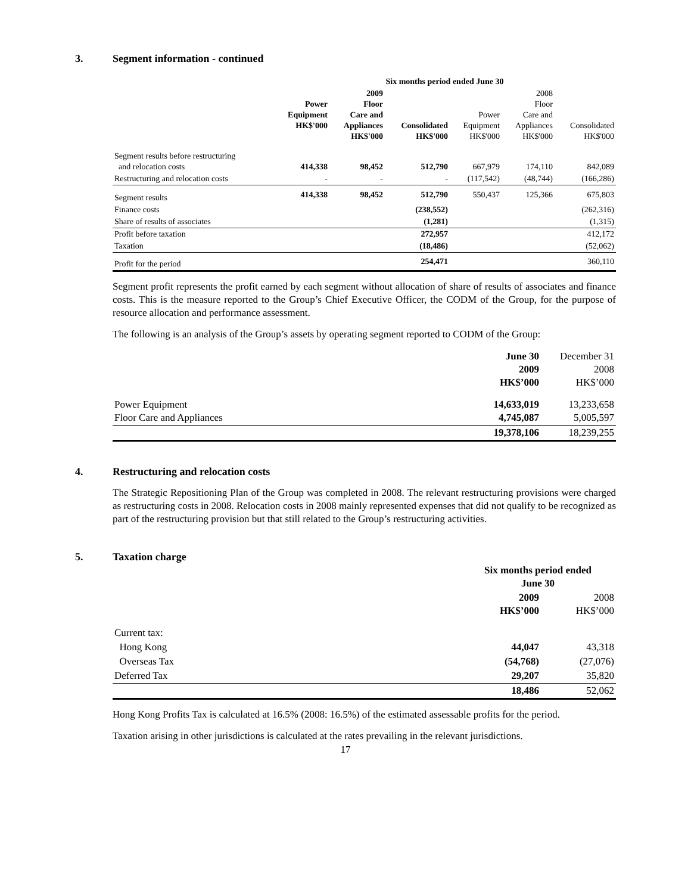3. Segment information - continued
| | Six months period ended June 30 | | | | | |
| --- | --- | --- | --- | --- | --- | --- |
| | Power Equipment HK$'000 | 2009 Floor Care and Appliances HK$'000 | Consolidated HK$'000 | Power Equipment HK$'000 | 2008 Floor Care and Appliances HK$'000 | Consolidated HK$'000 |
| Segment results before restructuring and relocation costs | 414,338 | 98,452 | 512,790 | 667,979 | 174,110 | 842,089 |
| Restructuring and relocation costs | - | - | - | (117,542) | (48,744) | (166,286) |
| Segment results | 414,338 | 98,452 | 512,790 | 550,437 | 125,366 | 675,803 |
| Finance costs | | | (238,552) | | | (262,316) |
| Share of results of associates | | | (1,281) | | | (1,315) |
| Profit before taxation | | | 272,957 | | | 412,172 |
| Taxation | | | (18,486) | | | (52,062) |
| Profit for the period | | | 254,471 | | | 360,110 |
Segment profit represents the profit earned by each segment without allocation of share of results of associates and finance costs. This is the measure reported to the Group’s Chief Executive Officer, the CODM of the Group, for the purpose of resource allocation and performance assessment.
The following is an analysis of the Group’s assets by operating segment reported to CODM of the Group:
| | June 30 2009 HK$’000 | December 31 2008 HK$’000 |
| --- | --- | --- |
| Power Equipment Floor Care and Appliances | 14,633,019 4,745,087 | 13,233,658 5,005,597 |
| | 19,378,106 | 18,239,255 |
4. Restructuring and relocation costs
The Strategic Repositioning Plan of the Group was completed in 2008. The relevant restructuring provisions were charged as restructuring costs in 2008. Relocation costs in 2008 mainly represented expenses that did not qualify to be recognized as part of the restructuring provision but that still related to the Group’s restructuring activities.
5. Taxation charge
| | Six months period ended June 30 | |
| --- | --- | --- |
| | 2009 HK$’000 | 2008 HK$’000 |
| Current tax: | | |
| Hong Kong | 44,047 | 43,318 |
| Overseas Tax | (54,768) | (27,076) |
| Deferred Tax | 29,207 | 35,820 |
| | 18,486 | 52,062 |
Hong Kong Profits Tax is calculated at 16.5% (2008: 16.5%) of the estimated assessable profits for the period.
Taxation arising in other jurisdictions is calculated at the rates prevailing in the relevant jurisdictions.
17